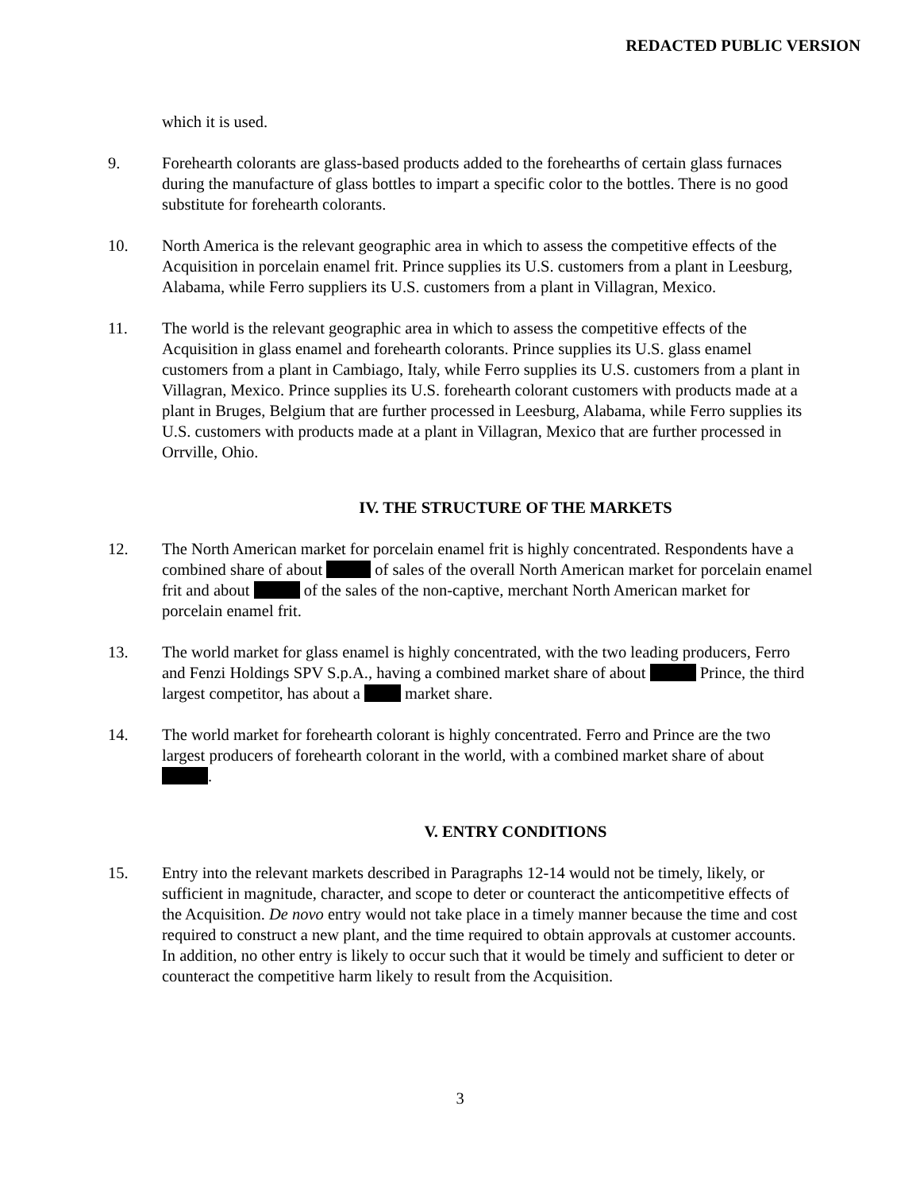REDACTED PUBLIC VERSION
which it is used.
9. Forehearth colorants are glass-based products added to the forehearths of certain glass furnaces during the manufacture of glass bottles to impart a specific color to the bottles. There is no good substitute for forehearth colorants.
10. North America is the relevant geographic area in which to assess the competitive effects of the Acquisition in porcelain enamel frit. Prince supplies its U.S. customers from a plant in Leesburg, Alabama, while Ferro suppliers its U.S. customers from a plant in Villagran, Mexico.
11. The world is the relevant geographic area in which to assess the competitive effects of the Acquisition in glass enamel and forehearth colorants. Prince supplies its U.S. glass enamel customers from a plant in Cambiago, Italy, while Ferro supplies its U.S. customers from a plant in Villagran, Mexico. Prince supplies its U.S. forehearth colorant customers with products made at a plant in Bruges, Belgium that are further processed in Leesburg, Alabama, while Ferro supplies its U.S. customers with products made at a plant in Villagran, Mexico that are further processed in Orrville, Ohio.
IV. THE STRUCTURE OF THE MARKETS
12. The North American market for porcelain enamel frit is highly concentrated. Respondents have a combined share of about of sales of the overall North American market for porcelain enamel frit and about of the sales of the non-captive, merchant North American market for porcelain enamel frit.
13. The world market for glass enamel is highly concentrated, with the two leading producers, Ferro and Fenzi Holdings SPV S.p.A., having a combined market share of about Prince, the third largest competitor, has about a market share.
14. The world market for forehearth colorant is highly concentrated. Ferro and Prince are the two largest producers of forehearth colorant in the world, with a combined market share of about .
V. ENTRY CONDITIONS
15. Entry into the relevant markets described in Paragraphs 12-14 would not be timely, likely, or sufficient in magnitude, character, and scope to deter or counteract the anticompetitive effects of the Acquisition. De novo entry would not take place in a timely manner because the time and cost required to construct a new plant, and the time required to obtain approvals at customer accounts. In addition, no other entry is likely to occur such that it would be timely and sufficient to deter or counteract the competitive harm likely to result from the Acquisition.
3